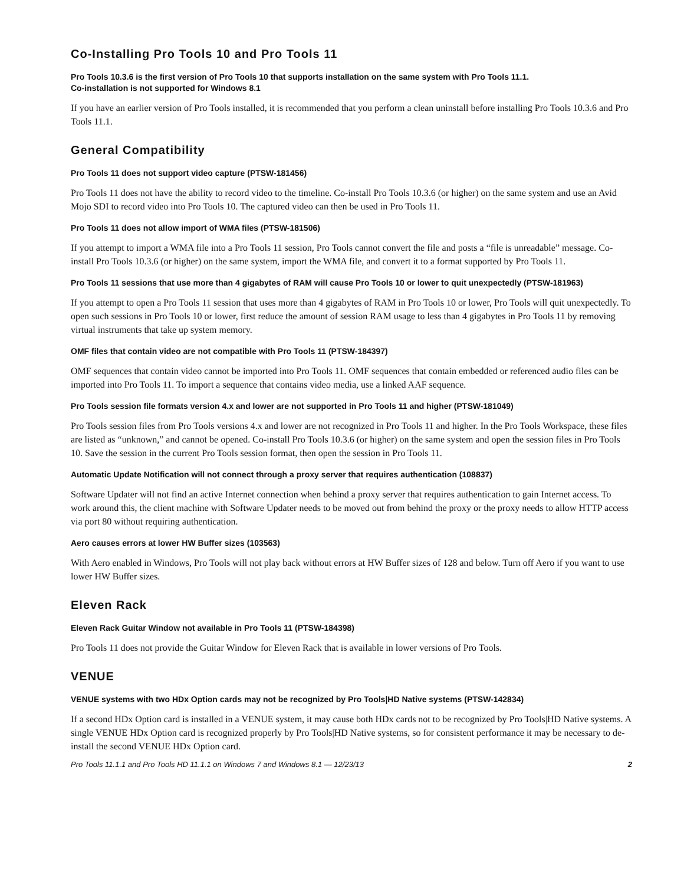Co-Installing Pro Tools 10 and Pro Tools 11
Pro Tools 10.3.6 is the first version of Pro Tools 10 that supports installation on the same system with Pro Tools 11.1.
Co-installation is not supported for Windows 8.1
If you have an earlier version of Pro Tools installed, it is recommended that you perform a clean uninstall before installing Pro Tools 10.3.6 and Pro Tools 11.1.
General Compatibility
Pro Tools 11 does not support video capture (PTSW-181456)
Pro Tools 11 does not have the ability to record video to the timeline. Co-install Pro Tools 10.3.6 (or higher) on the same system and use an Avid Mojo SDI to record video into Pro Tools 10. The captured video can then be used in Pro Tools 11.
Pro Tools 11 does not allow import of WMA files (PTSW-181506)
If you attempt to import a WMA file into a Pro Tools 11 session, Pro Tools cannot convert the file and posts a “file is unreadable” message. Co-install Pro Tools 10.3.6 (or higher) on the same system, import the WMA file, and convert it to a format supported by Pro Tools 11.
Pro Tools 11 sessions that use more than 4 gigabytes of RAM will cause Pro Tools 10 or lower to quit unexpectedly (PTSW-181963)
If you attempt to open a Pro Tools 11 session that uses more than 4 gigabytes of RAM in Pro Tools 10 or lower, Pro Tools will quit unexpectedly. To open such sessions in Pro Tools 10 or lower, first reduce the amount of session RAM usage to less than 4 gigabytes in Pro Tools 11 by removing virtual instruments that take up system memory.
OMF files that contain video are not compatible with Pro Tools 11 (PTSW-184397)
OMF sequences that contain video cannot be imported into Pro Tools 11. OMF sequences that contain embedded or referenced audio files can be imported into Pro Tools 11. To import a sequence that contains video media, use a linked AAF sequence.
Pro Tools session file formats version 4.x and lower are not supported in Pro Tools 11 and higher (PTSW-181049)
Pro Tools session files from Pro Tools versions 4.x and lower are not recognized in Pro Tools 11 and higher. In the Pro Tools Workspace, these files are listed as “unknown,” and cannot be opened. Co-install Pro Tools 10.3.6 (or higher) on the same system and open the session files in Pro Tools 10. Save the session in the current Pro Tools session format, then open the session in Pro Tools 11.
Automatic Update Notification will not connect through a proxy server that requires authentication (108837)
Software Updater will not find an active Internet connection when behind a proxy server that requires authentication to gain Internet access. To work around this, the client machine with Software Updater needs to be moved out from behind the proxy or the proxy needs to allow HTTP access via port 80 without requiring authentication.
Aero causes errors at lower HW Buffer sizes (103563)
With Aero enabled in Windows, Pro Tools will not play back without errors at HW Buffer sizes of 128 and below. Turn off Aero if you want to use lower HW Buffer sizes.
Eleven Rack
Eleven Rack Guitar Window not available in Pro Tools 11 (PTSW-184398)
Pro Tools 11 does not provide the Guitar Window for Eleven Rack that is available in lower versions of Pro Tools.
VENUE
VENUE systems with two HDx Option cards may not be recognized by Pro Tools|HD Native systems (PTSW-142834)
If a second HDx Option card is installed in a VENUE system, it may cause both HDx cards not to be recognized by Pro Tools|HD Native systems. A single VENUE HDx Option card is recognized properly by Pro Tools|HD Native systems, so for consistent performance it may be necessary to de-install the second VENUE HDx Option card.
Pro Tools 11.1.1 and Pro Tools HD 11.1.1 on Windows 7 and Windows 8.1 — 12/23/13 2